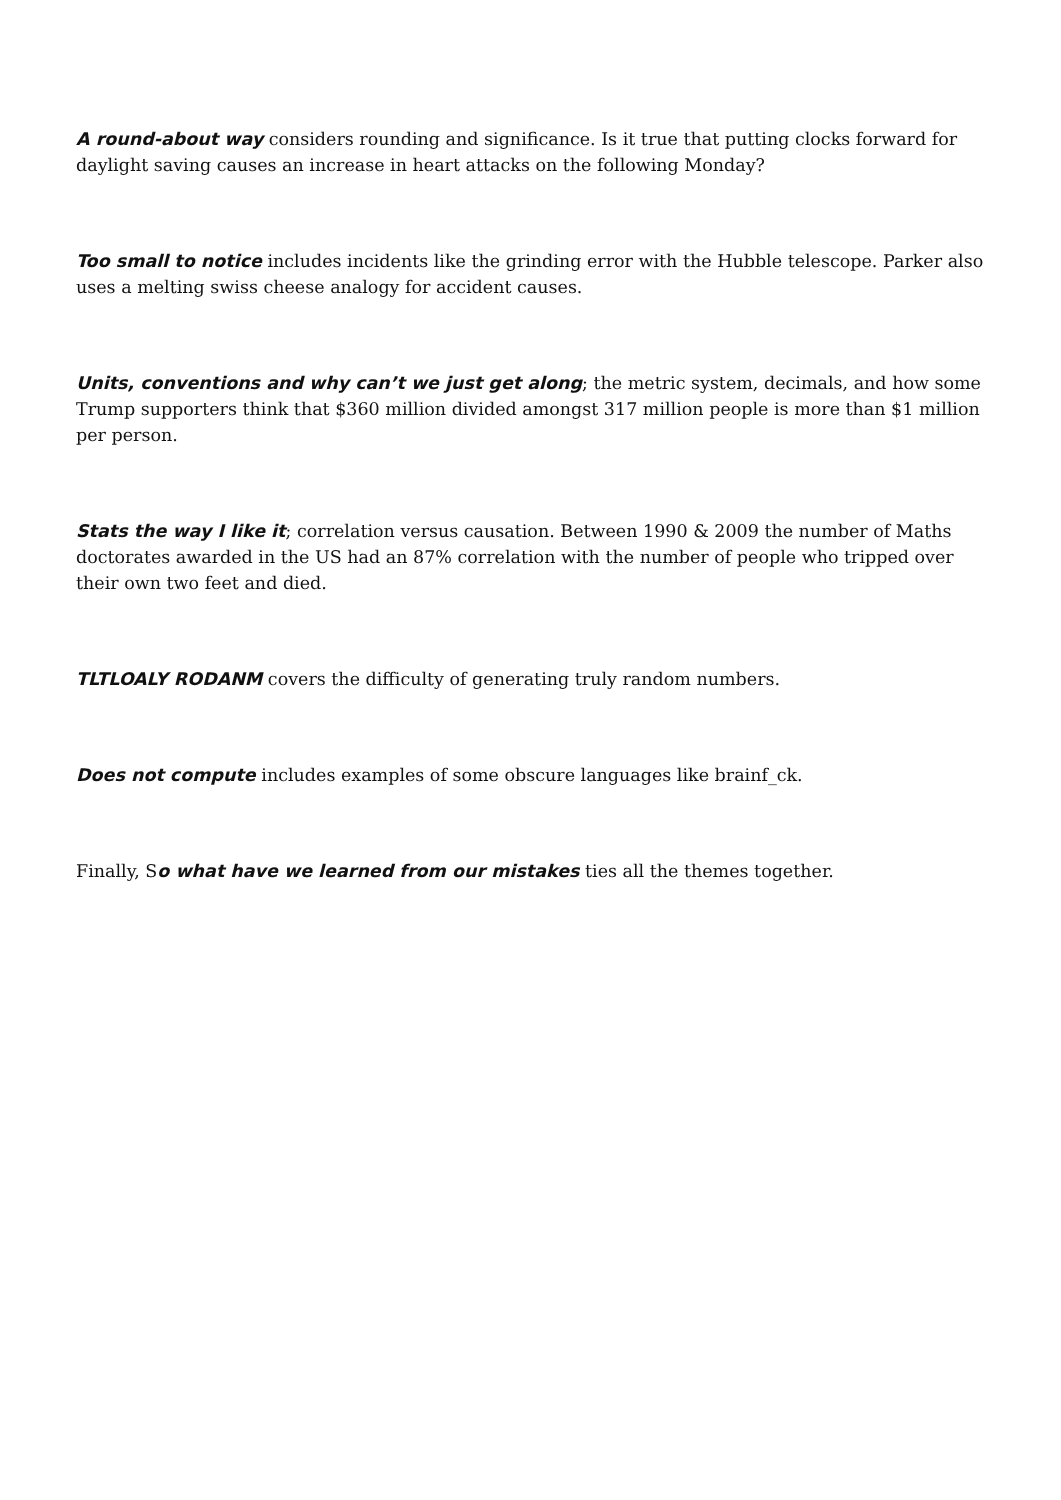A round-about way considers rounding and significance. Is it true that putting clocks forward for daylight saving causes an increase in heart attacks on the following Monday?
Too small to notice includes incidents like the grinding error with the Hubble telescope. Parker also uses a melting swiss cheese analogy for accident causes.
Units, conventions and why can’t we just get along; the metric system, decimals, and how some Trump supporters think that $360 million divided amongst 317 million people is more than $1 million per person.
Stats the way I like it; correlation versus causation. Between 1990 & 2009 the number of Maths doctorates awarded in the US had an 87% correlation with the number of people who tripped over their own two feet and died.
TLTLOALY RODANM covers the difficulty of generating truly random numbers.
Does not compute includes examples of some obscure languages like brainf_ck.
Finally, So what have we learned from our mistakes ties all the themes together.